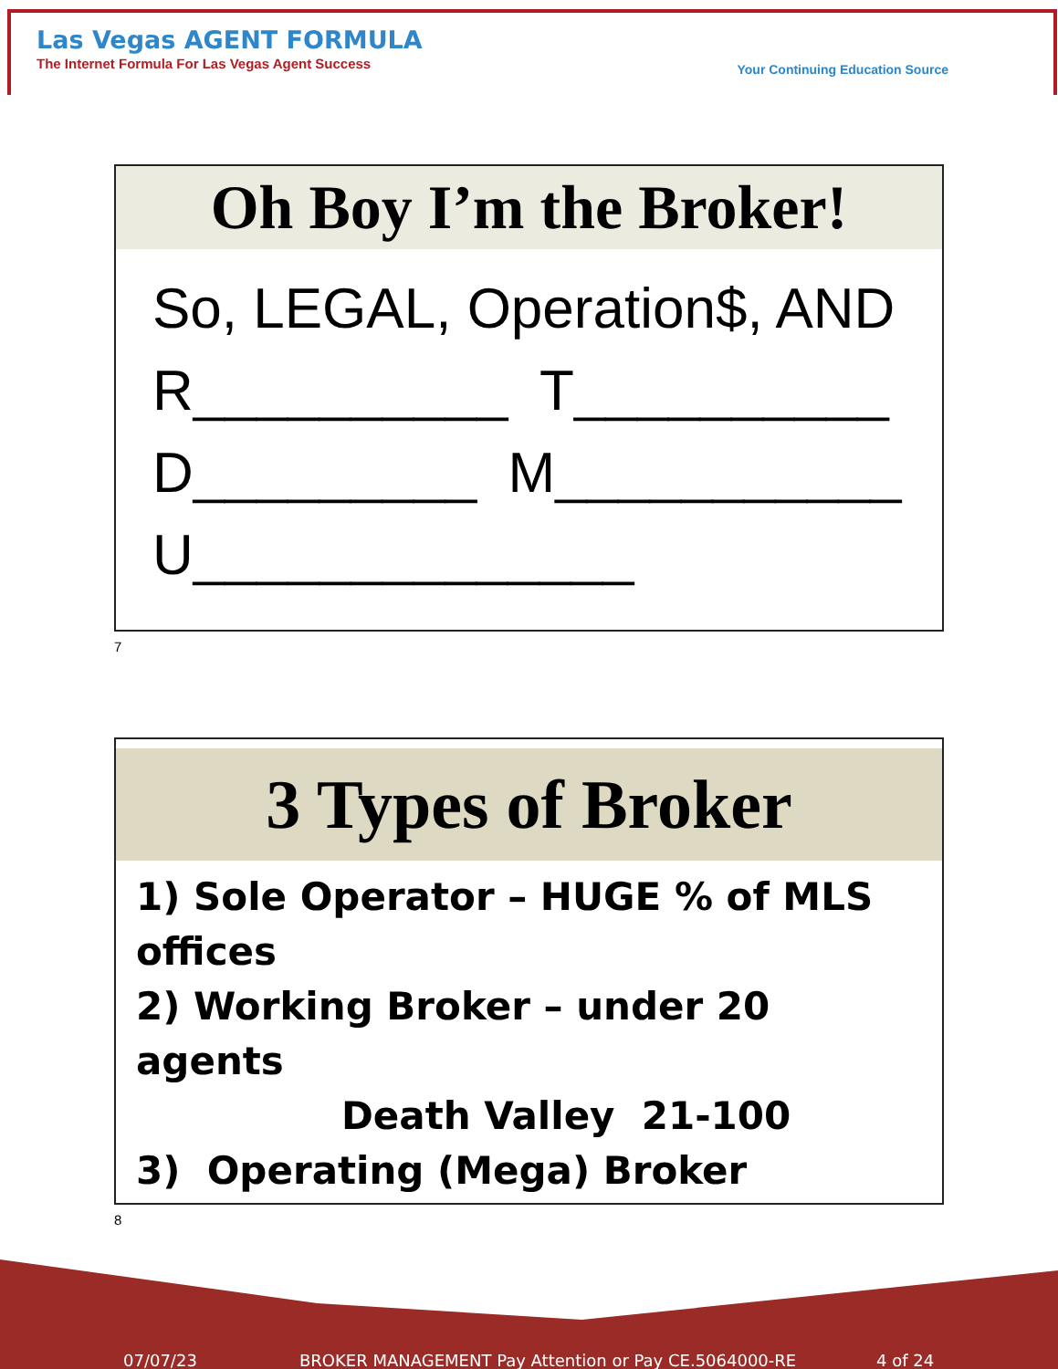Las Vegas AGENT FORMULA
The Internet Formula For Las Vegas Agent Success
Your Continuing Education Source
Oh Boy I’m the Broker!
So, LEGAL, Operation$, AND
R__________ T__________
D_________ M___________
U______________
7
3 Types of Broker
1) Sole Operator – HUGE % of MLS offices
2) Working Broker – under 20 agents
Death Valley 21-100
3) Operating (Mega) Broker
8
07/07/23 BROKER MANAGEMENT Pay Attention or Pay CE.5064000-RE 4 of 24